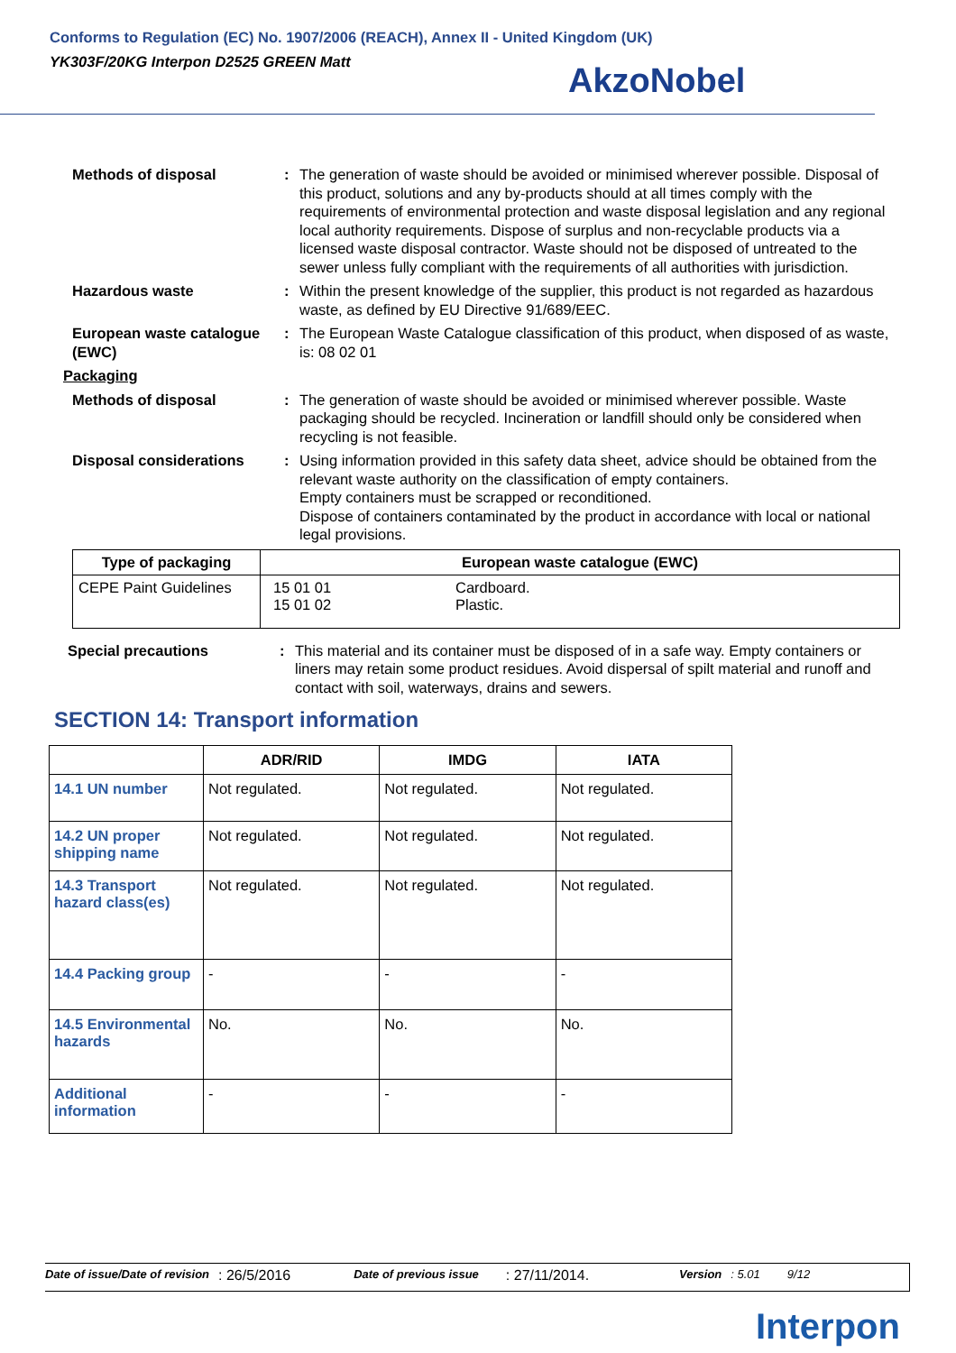Conforms to Regulation (EC) No. 1907/2006 (REACH), Annex II - United Kingdom (UK)
YK303F/20KG Interpon D2525 GREEN Matt
AkzoNobel
Methods of disposal : The generation of waste should be avoided or minimised wherever possible. Disposal of this product, solutions and any by-products should at all times comply with the requirements of environmental protection and waste disposal legislation and any regional local authority requirements. Dispose of surplus and non-recyclable products via a licensed waste disposal contractor. Waste should not be disposed of untreated to the sewer unless fully compliant with the requirements of all authorities with jurisdiction.
Hazardous waste : Within the present knowledge of the supplier, this product is not regarded as hazardous waste, as defined by EU Directive 91/689/EEC.
European waste catalogue (EWC)
: The European Waste Catalogue classification of this product, when disposed of as waste, is: 08 02 01
Packaging
Methods of disposal : The generation of waste should be avoided or minimised wherever possible. Waste packaging should be recycled. Incineration or landfill should only be considered when recycling is not feasible.
Disposal considerations : Using information provided in this safety data sheet, advice should be obtained from the relevant waste authority on the classification of empty containers.
Empty containers must be scrapped or reconditioned.
Dispose of containers contaminated by the product in accordance with local or national legal provisions.
| Type of packaging | European waste catalogue (EWC) | |
| --- | --- | --- |
| CEPE Paint Guidelines | 15 01 01 15 01 02 | Cardboard. Plastic. |
Special precautions : This material and its container must be disposed of in a safe way. Empty containers or liners may retain some product residues. Avoid dispersal of spilt material and runoff and contact with soil, waterways, drains and sewers.
SECTION 14: Transport information
| | ADR/RID | IMDG | IATA |
| --- | --- | --- | --- |
| 14.1 UN number | Not regulated. | Not regulated. | Not regulated. |
| 14.2 UN proper shipping name | Not regulated. | Not regulated. | Not regulated. |
| 14.3 Transport hazard class(es) | Not regulated. | Not regulated. | Not regulated. |
| 14.4 Packing group | - | - | - |
| 14.5 Environmental hazards | No. | No. | No. |
| Additional information | - | - | - |
Date of issue/Date of revision : 26/5/2016 Date of previous issue : 27/11/2014. Version : 5.01 9/12
Interpon